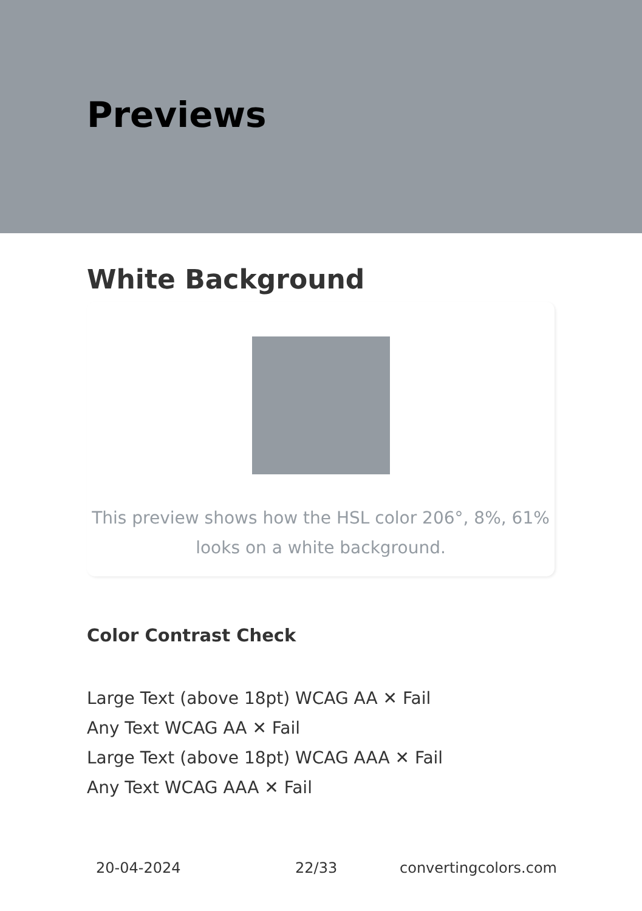Previews
White Background
This preview shows how the HSL color 206°, 8%, 61%
looks on a white background.
Color Contrast Check
Large Text (above 18pt) WCAG AA ✕ Fail
Any Text WCAG AA ✕ Fail
Large Text (above 18pt) WCAG AAA ✕ Fail
Any Text WCAG AAA ✕ Fail
20-04-2024 22/33 convertingcolors.com